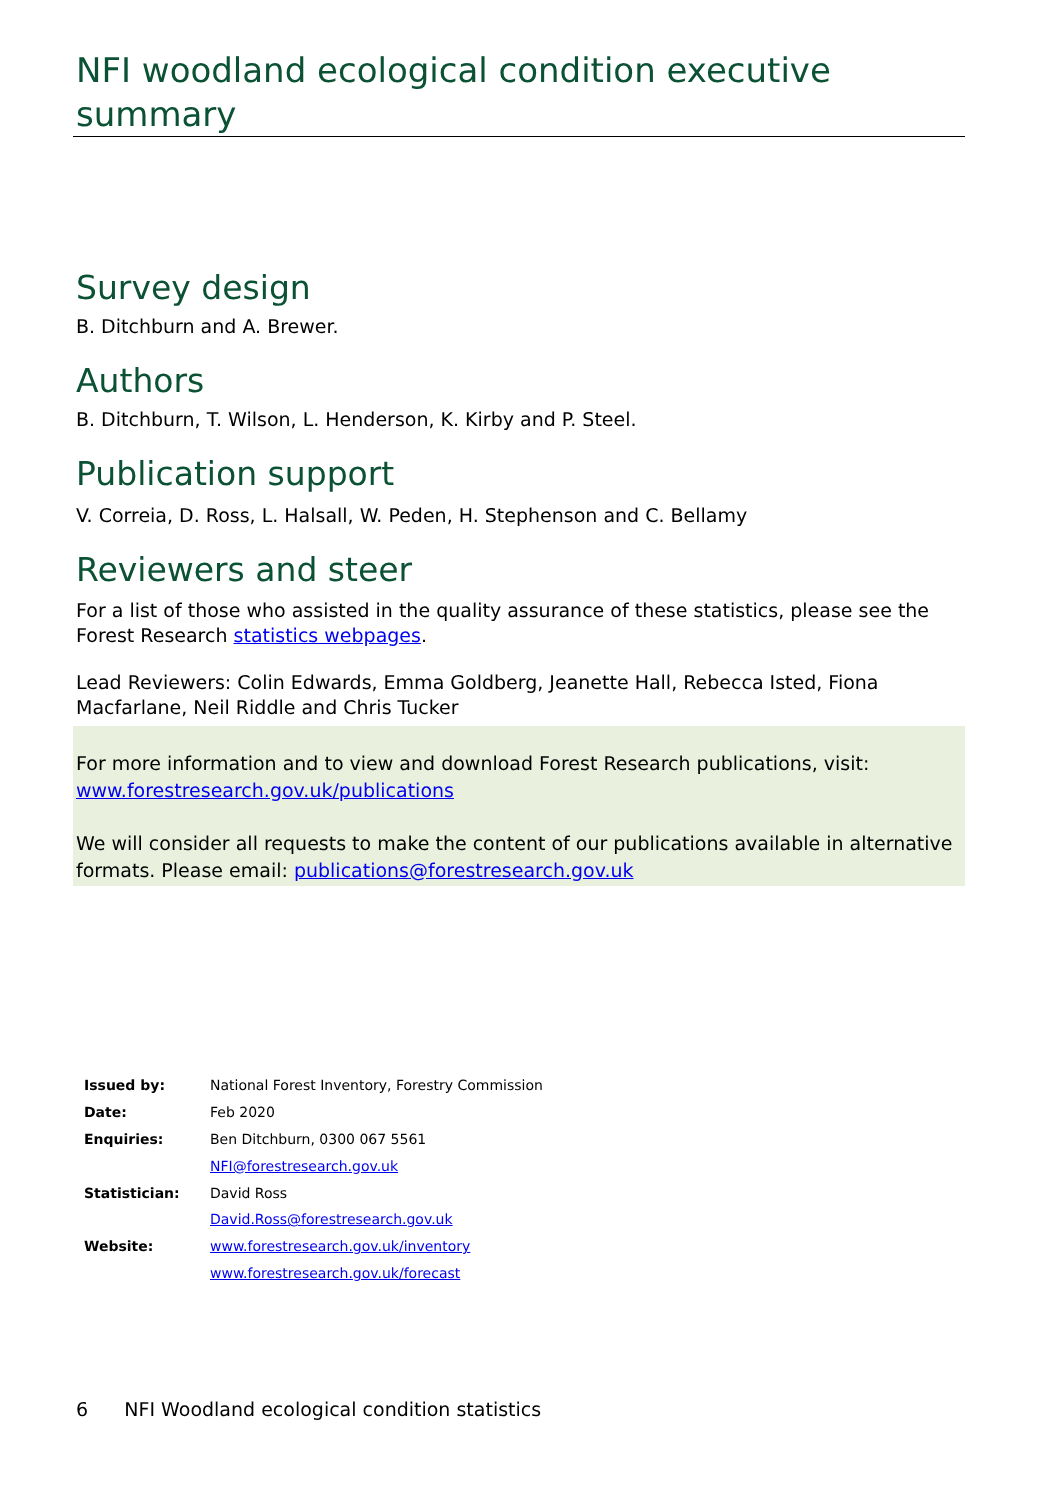NFI woodland ecological condition executive summary
Survey design
B. Ditchburn and A. Brewer.
Authors
B. Ditchburn, T. Wilson, L. Henderson, K. Kirby and P. Steel.
Publication support
V. Correia, D. Ross, L. Halsall, W. Peden, H. Stephenson and C. Bellamy
Reviewers and steer
For a list of those who assisted in the quality assurance of these statistics, please see the Forest Research statistics webpages.
Lead Reviewers: Colin Edwards, Emma Goldberg, Jeanette Hall, Rebecca Isted, Fiona Macfarlane, Neil Riddle and Chris Tucker
For more information and to view and download Forest Research publications, visit: www.forestresearch.gov.uk/publications
We will consider all requests to make the content of our publications available in alternative formats. Please email: publications@forestresearch.gov.uk
| Issued by: | National Forest Inventory, Forestry Commission |
| Date: | Feb 2020 |
| Enquiries: | Ben Ditchburn, 0300 067 5561 |
| | NFI@forestresearch.gov.uk |
| Statistician: | David Ross |
| | David.Ross@forestresearch.gov.uk |
| Website: | www.forestresearch.gov.uk/inventory |
| | www.forestresearch.gov.uk/forecast |
6 NFI Woodland ecological condition statistics